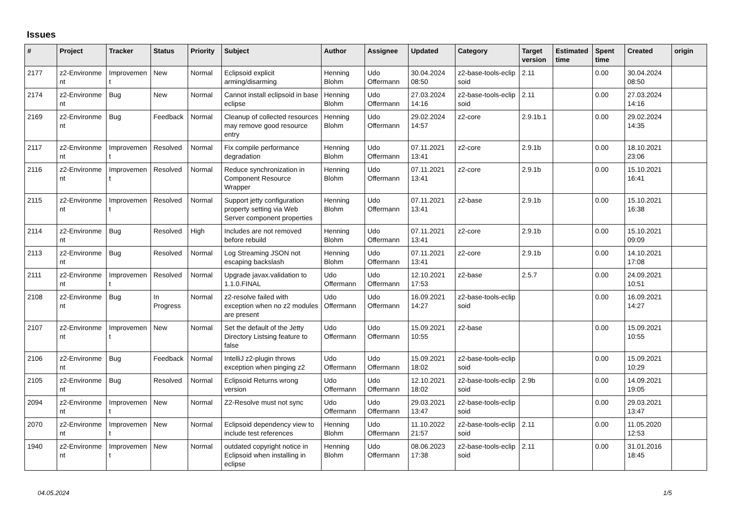Issues
| # | Project | Tracker | Status | Priority | Subject | Author | Assignee | Updated | Category | Target version | Estimated time | Spent time | Created | origin |
| --- | --- | --- | --- | --- | --- | --- | --- | --- | --- | --- | --- | --- | --- | --- |
| 2177 | z2-Environme nt | Improvemen t | New | Normal | Eclipsoid explicit arming/disarming | Henning Blohm | Udo Offermann | 30.04.2024 08:50 | z2-base-tools-eclip soid | 2.11 | | 0.00 | 30.04.2024 08:50 | |
| 2174 | z2-Environme nt | Bug | New | Normal | Cannot install eclipsoid in base eclipse | Henning Blohm | Udo Offermann | 27.03.2024 14:16 | z2-base-tools-eclip soid | 2.11 | | 0.00 | 27.03.2024 14:16 | |
| 2169 | z2-Environme nt | Bug | Feedback | Normal | Cleanup of collected resources may remove good resource entry | Henning Blohm | Udo Offermann | 29.02.2024 14:57 | z2-core | 2.9.1b.1 | | 0.00 | 29.02.2024 14:35 | |
| 2117 | z2-Environme nt | Improvemen t | Resolved | Normal | Fix compile performance degradation | Henning Blohm | Udo Offermann | 07.11.2021 13:41 | z2-core | 2.9.1b | | 0.00 | 18.10.2021 23:06 | |
| 2116 | z2-Environme nt | Improvemen t | Resolved | Normal | Reduce synchronization in Component Resource Wrapper | Henning Blohm | Udo Offermann | 07.11.2021 13:41 | z2-core | 2.9.1b | | 0.00 | 15.10.2021 16:41 | |
| 2115 | z2-Environme nt | Improvemen t | Resolved | Normal | Support jetty configuration property setting via Web Server component properties | Henning Blohm | Udo Offermann | 07.11.2021 13:41 | z2-base | 2.9.1b | | 0.00 | 15.10.2021 16:38 | |
| 2114 | z2-Environme nt | Bug | Resolved | High | Includes are not removed before rebuild | Henning Blohm | Udo Offermann | 07.11.2021 13:41 | z2-core | 2.9.1b | | 0.00 | 15.10.2021 09:09 | |
| 2113 | z2-Environme nt | Bug | Resolved | Normal | Log Streaming JSON not escaping backslash | Henning Blohm | Udo Offermann | 07.11.2021 13:41 | z2-core | 2.9.1b | | 0.00 | 14.10.2021 17:08 | |
| 2111 | z2-Environme nt | Improvemen t | Resolved | Normal | Upgrade javax.validation to 1.1.0.FINAL | Udo Offermann | Udo Offermann | 12.10.2021 17:53 | z2-base | 2.5.7 | | 0.00 | 24.09.2021 10:51 | |
| 2108 | z2-Environme nt | Bug | In Progress | Normal | z2-resolve failed with exception when no z2 modules are present | Udo Offermann | Udo Offermann | 16.09.2021 14:27 | z2-base-tools-eclip soid | | | 0.00 | 16.09.2021 14:27 | |
| 2107 | z2-Environme nt | Improvemen t | New | Normal | Set the default of the Jetty Directory Listsing feature to false | Udo Offermann | Udo Offermann | 15.09.2021 10:55 | z2-base | | | 0.00 | 15.09.2021 10:55 | |
| 2106 | z2-Environme nt | Bug | Feedback | Normal | IntelliJ z2-plugin throws exception when pinging z2 | Udo Offermann | Udo Offermann | 15.09.2021 18:02 | z2-base-tools-eclip soid | | | 0.00 | 15.09.2021 10:29 | |
| 2105 | z2-Environme nt | Bug | Resolved | Normal | Eclipsoid Returns wrong version | Udo Offermann | Udo Offermann | 12.10.2021 18:02 | z2-base-tools-eclip soid | 2.9b | | 0.00 | 14.09.2021 19:05 | |
| 2094 | z2-Environme nt | Improvemen t | New | Normal | Z2-Resolve must not sync | Udo Offermann | Udo Offermann | 29.03.2021 13:47 | z2-base-tools-eclip soid | | | 0.00 | 29.03.2021 13:47 | |
| 2070 | z2-Environme nt | Improvemen t | New | Normal | Eclipsoid dependency view to include test references | Henning Blohm | Udo Offermann | 11.10.2022 21:57 | z2-base-tools-eclip soid | 2.11 | | 0.00 | 11.05.2020 12:53 | |
| 1940 | z2-Environme nt | Improvemen t | New | Normal | outdated copyright notice in Eclipsoid when installing in eclipse | Henning Blohm | Udo Offermann | 08.06.2023 17:38 | z2-base-tools-eclip soid | 2.11 | | 0.00 | 31.01.2016 18:45 | |
04.05.2024 1/5